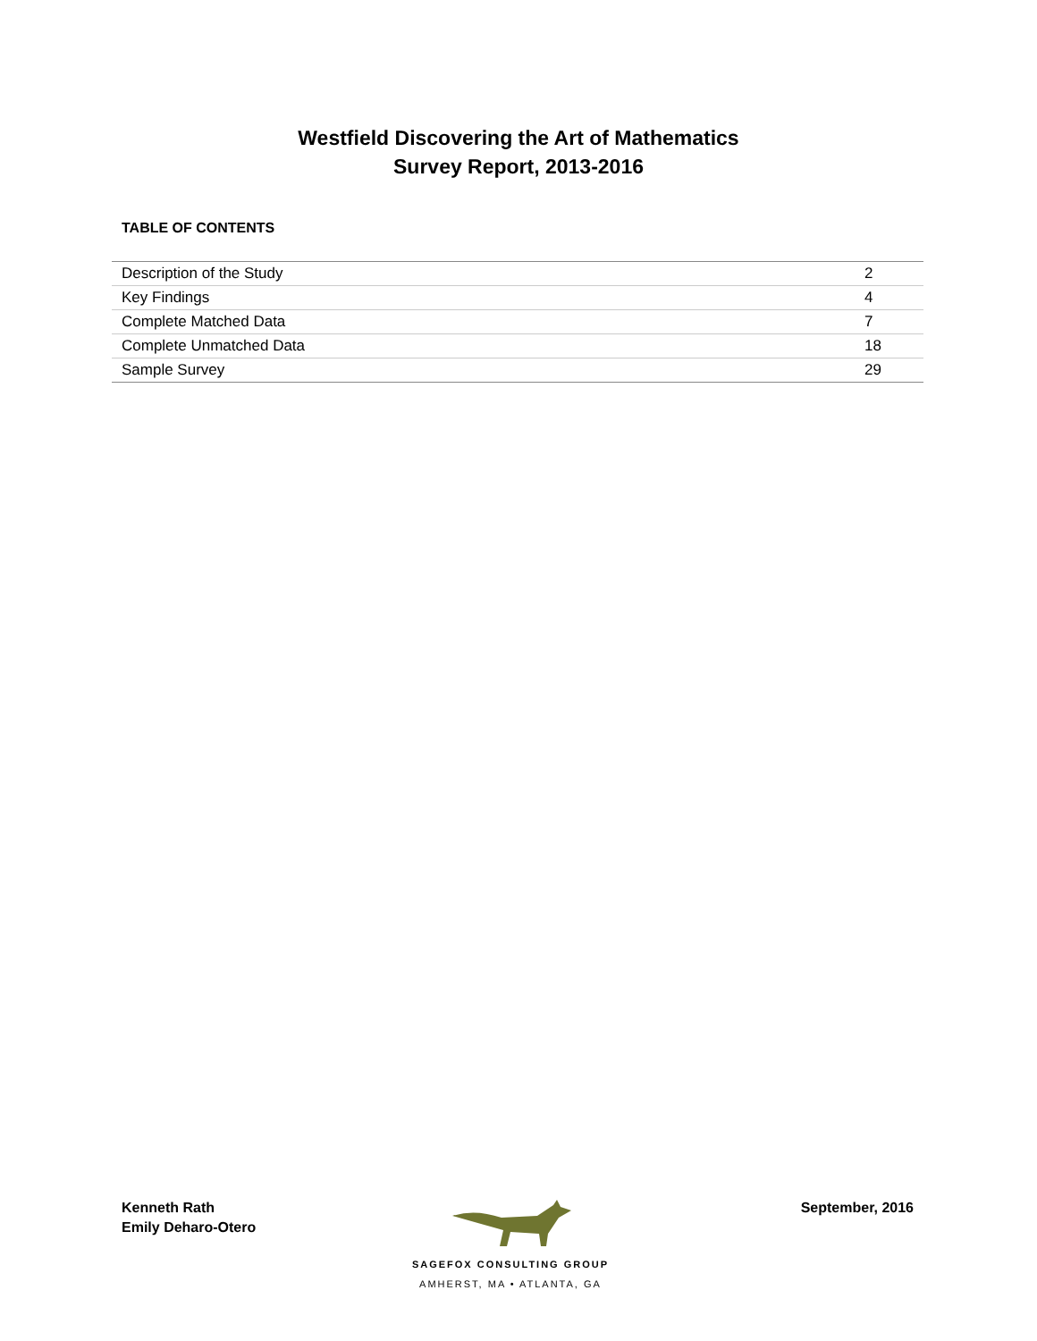Westfield Discovering the Art of Mathematics
Survey Report, 2013-2016
TABLE OF CONTENTS
| Description of the Study | 2 |
| Key Findings | 4 |
| Complete Matched Data | 7 |
| Complete Unmatched Data | 18 |
| Sample Survey | 29 |
Kenneth Rath
Emily Deharo-Otero
SAGEFOX CONSULTING GROUP
AMHERST, MA • ATLANTA, GA
September, 2016